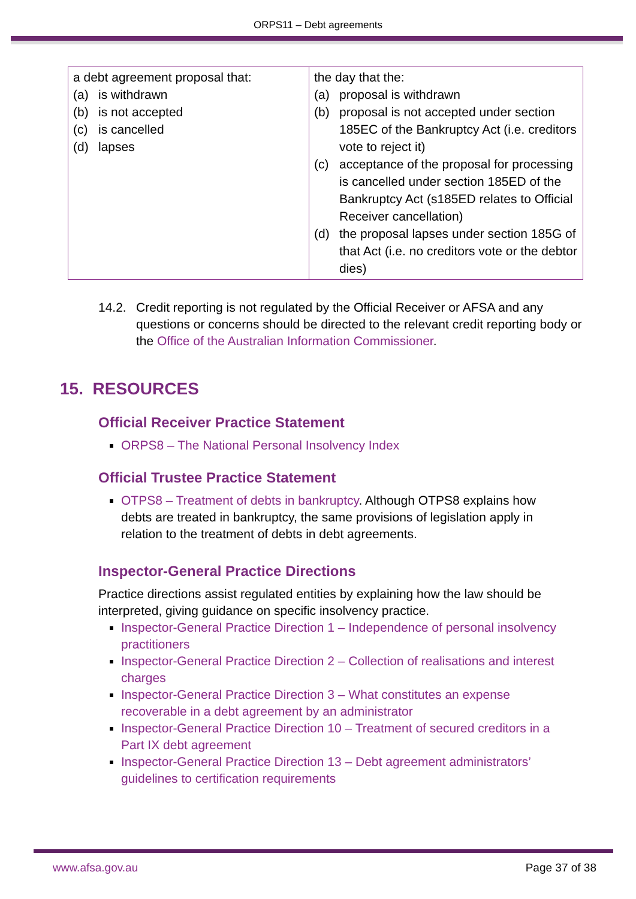ORPS11 – Debt agreements
| a debt agreement proposal that: (a) is withdrawn (b) is not accepted (c) is cancelled (d) lapses | the day that the: (a) proposal is withdrawn (b) proposal is not accepted under section 185EC of the Bankruptcy Act (i.e. creditors vote to reject it) (c) acceptance of the proposal for processing is cancelled under section 185ED of the Bankruptcy Act (s185ED relates to Official Receiver cancellation) (d) the proposal lapses under section 185G of that Act (i.e. no creditors vote or the debtor dies) |
14.2. Credit reporting is not regulated by the Official Receiver or AFSA and any questions or concerns should be directed to the relevant credit reporting body or the Office of the Australian Information Commissioner.
15. RESOURCES
Official Receiver Practice Statement
ORPS8 – The National Personal Insolvency Index
Official Trustee Practice Statement
OTPS8 – Treatment of debts in bankruptcy. Although OTPS8 explains how debts are treated in bankruptcy, the same provisions of legislation apply in relation to the treatment of debts in debt agreements.
Inspector-General Practice Directions
Practice directions assist regulated entities by explaining how the law should be interpreted, giving guidance on specific insolvency practice.
Inspector-General Practice Direction 1 – Independence of personal insolvency practitioners
Inspector-General Practice Direction 2 – Collection of realisations and interest charges
Inspector-General Practice Direction 3 – What constitutes an expense recoverable in a debt agreement by an administrator
Inspector-General Practice Direction 10 – Treatment of secured creditors in a Part IX debt agreement
Inspector-General Practice Direction 13 – Debt agreement administrators’ guidelines to certification requirements
www.afsa.gov.au Page 37 of 38